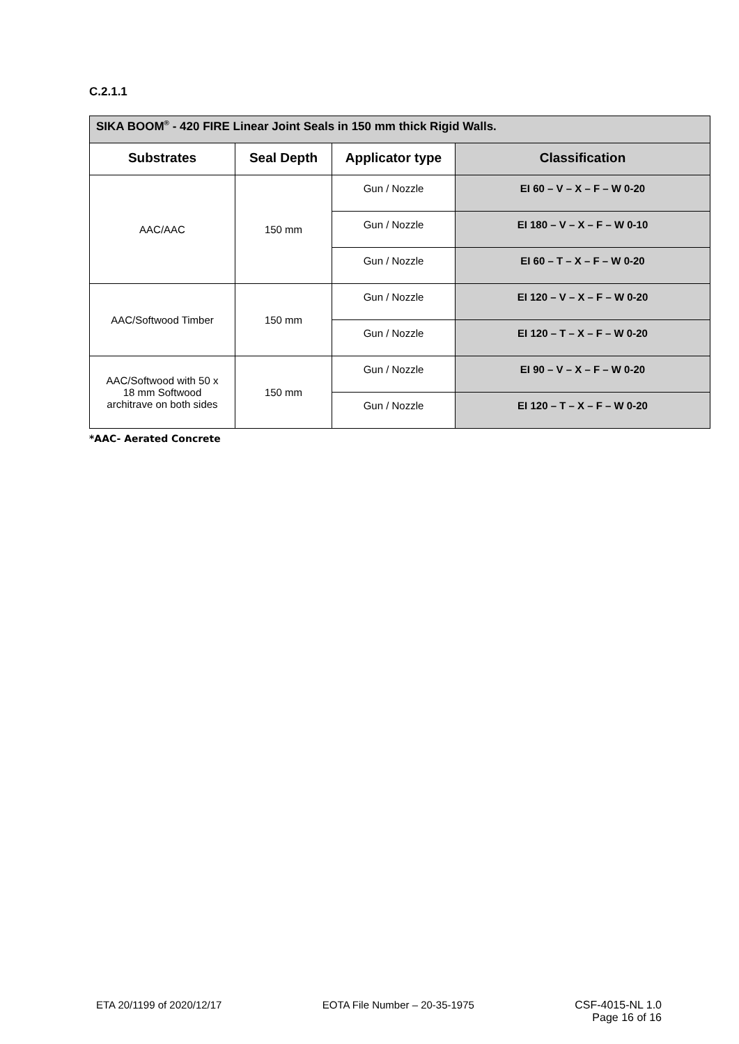C.2.1.1
| SIKA BOOM<sup>®</sup> - 420 FIRE Linear Joint Seals in 150 mm thick Rigid Walls. | | | |
| --- | --- | --- | --- |
| Substrates | Seal Depth | Applicator type | Classification |
| AAC/AAC | 150 mm | Gun / Nozzle | EI 60 – V – X – F – W 0-20 |
| | | Gun / Nozzle | EI 180 – V – X – F – W 0-10 |
| | | Gun / Nozzle | EI 60 – T – X – F – W 0-20 |
| AAC/Softwood Timber | 150 mm | Gun / Nozzle | EI 120 – V – X – F – W 0-20 |
| | | Gun / Nozzle | EI 120 – T – X – F – W 0-20 |
| AAC/Softwood with 50 x 18 mm Softwood architrave on both sides | 150 mm | Gun / Nozzle | EI 90 – V – X – F – W 0-20 |
| | | Gun / Nozzle | EI 120 – T – X – F – W 0-20 |
*AAC- Aerated Concrete
ETA 20/1199 of 2020/12/17 EOTA File Number – 20-35-1975 CSF-4015-NL 1.0
Page 16 of 16